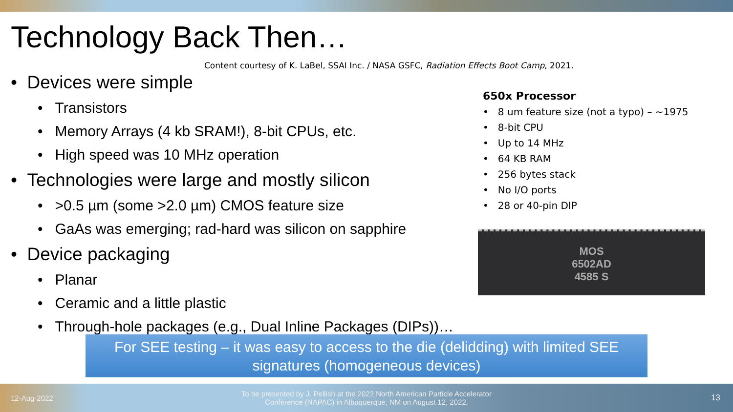Technology Back Then…
Content courtesy of K. LaBel, SSAI Inc. / NASA GSFC, Radiation Effects Boot Camp, 2021.
• Devices were simple
• Transistors
• Memory Arrays (4 kb SRAM!), 8-bit CPUs, etc.
• High speed was 10 MHz operation
• Technologies were large and mostly silicon
• >0.5 µm (some >2.0 µm) CMOS feature size
• GaAs was emerging; rad-hard was silicon on sapphire
• Device packaging
• Planar
• Ceramic and a little plastic
• Through-hole packages (e.g., Dual Inline Packages (DIPs))…
650x Processor
• 8 um feature size (not a typo) – ~1975
• 8-bit CPU
• Up to 14 MHz
• 64 KB RAM
• 256 bytes stack
• No I/O ports
• 28 or 40-pin DIP
MOS
6502AD
4585 S
For SEE testing – it was easy to access to the die (delidding) with limited SEE signatures (homogeneous devices)
12-Aug-2022
To be presented by J. Pellish at the 2022 North American Particle Accelerator Conference (NAPAC) in Albuquerque, NM on August 12, 2022.
13